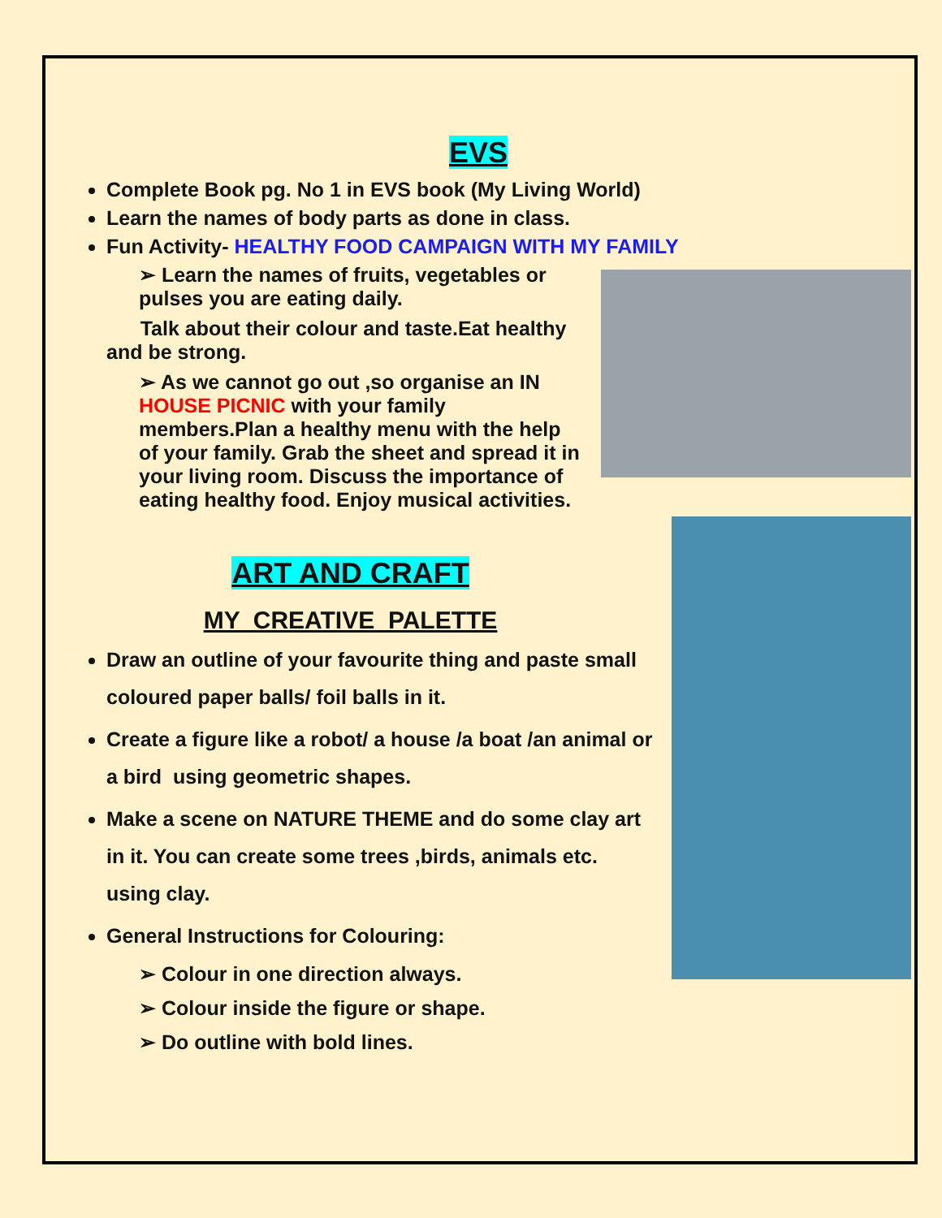EVS
Complete Book pg. No 1 in EVS book (My Living World)
Learn the names of body parts as done in class.
Fun Activity- HEALTHY FOOD CAMPAIGN WITH MY FAMILY
➢ Learn the names of fruits, vegetables or pulses you are eating daily.
Talk about their colour and taste.Eat healthy and be strong.
➢ As we cannot go out ,so organise an IN HOUSE PICNIC with your family members.Plan a healthy menu with the help of your family. Grab the sheet and spread it in your living room. Discuss the importance of eating healthy food. Enjoy musical activities.
ART AND CRAFT
MY CREATIVE PALETTE
Draw an outline of your favourite thing and paste small coloured paper balls/ foil balls in it.
Create a figure like a robot/ a house /a boat /an animal or a bird using geometric shapes.
Make a scene on NATURE THEME and do some clay art in it. You can create some trees ,birds, animals etc. using clay.
General Instructions for Colouring:
➢ Colour in one direction always.
➢ Colour inside the figure or shape.
➢ Do outline with bold lines.